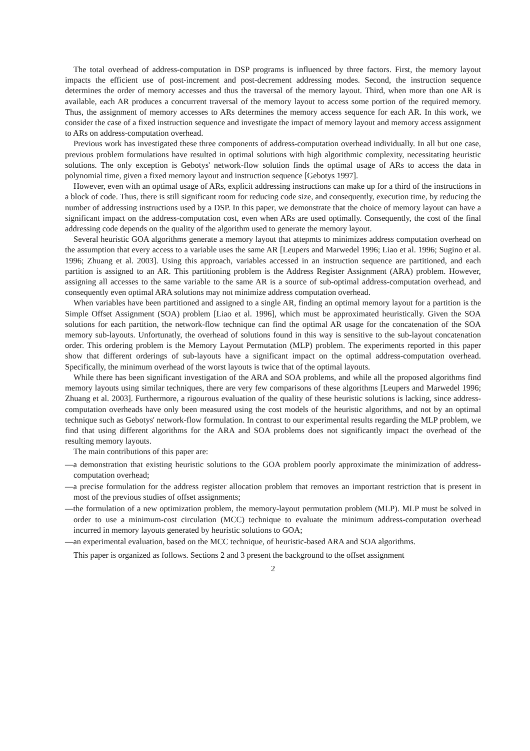The total overhead of address-computation in DSP programs is influenced by three factors. First, the memory layout impacts the efficient use of post-increment and post-decrement addressing modes. Second, the instruction sequence determines the order of memory accesses and thus the traversal of the memory layout. Third, when more than one AR is available, each AR produces a concurrent traversal of the memory layout to access some portion of the required memory. Thus, the assignment of memory accesses to ARs determines the memory access sequence for each AR. In this work, we consider the case of a fixed instruction sequence and investigate the impact of memory layout and memory access assignment to ARs on address-computation overhead.
Previous work has investigated these three components of address-computation overhead individually. In all but one case, previous problem formulations have resulted in optimal solutions with high algorithmic complexity, necessitating heuristic solutions. The only exception is Gebotys' network-flow solution finds the optimal usage of ARs to access the data in polynomial time, given a fixed memory layout and instruction sequence [Gebotys 1997].
However, even with an optimal usage of ARs, explicit addressing instructions can make up for a third of the instructions in a block of code. Thus, there is still significant room for reducing code size, and consequently, execution time, by reducing the number of addressing instructions used by a DSP. In this paper, we demonstrate that the choice of memory layout can have a significant impact on the address-computation cost, even when ARs are used optimally. Consequently, the cost of the final addressing code depends on the quality of the algorithm used to generate the memory layout.
Several heuristic GOA algorithms generate a memory layout that attepmts to minimizes address computation overhead on the assumption that every access to a variable uses the same AR [Leupers and Marwedel 1996; Liao et al. 1996; Sugino et al. 1996; Zhuang et al. 2003]. Using this approach, variables accessed in an instruction sequence are partitioned, and each partition is assigned to an AR. This partitioning problem is the Address Register Assignment (ARA) problem. However, assigning all accesses to the same variable to the same AR is a source of sub-optimal address-computation overhead, and consequently even optimal ARA solutions may not minimize address computation overhead.
When variables have been partitioned and assigned to a single AR, finding an optimal memory layout for a partition is the Simple Offset Assignment (SOA) problem [Liao et al. 1996], which must be approximated heuristically. Given the SOA solutions for each partition, the network-flow technique can find the optimal AR usage for the concatenation of the SOA memory sub-layouts. Unfortunatly, the overhead of solutions found in this way is sensitive to the sub-layout concatenation order. This ordering problem is the Memory Layout Permutation (MLP) problem. The experiments reported in this paper show that different orderings of sub-layouts have a significant impact on the optimal address-computation overhead. Specifically, the minimum overhead of the worst layouts is twice that of the optimal layouts.
While there has been significant investigation of the ARA and SOA problems, and while all the proposed algorithms find memory layouts using similar techniques, there are very few comparisons of these algorithms [Leupers and Marwedel 1996; Zhuang et al. 2003]. Furthermore, a rigourous evaluation of the quality of these heuristic solutions is lacking, since address-computation overheads have only been measured using the cost models of the heuristic algorithms, and not by an optimal technique such as Gebotys' network-flow formulation. In contrast to our experimental results regarding the MLP problem, we find that using different algorithms for the ARA and SOA problems does not significantly impact the overhead of the resulting memory layouts.
The main contributions of this paper are:
—a demonstration that existing heuristic solutions to the GOA problem poorly approximate the minimization of address-computation overhead;
—a precise formulation for the address register allocation problem that removes an important restriction that is present in most of the previous studies of offset assignments;
—the formulation of a new optimization problem, the memory-layout permutation problem (MLP). MLP must be solved in order to use a minimum-cost circulation (MCC) technique to evaluate the minimum address-computation overhead incurred in memory layouts generated by heuristic solutions to GOA;
—an experimental evaluation, based on the MCC technique, of heuristic-based ARA and SOA algorithms.
This paper is organized as follows. Sections 2 and 3 present the background to the offset assignment
2